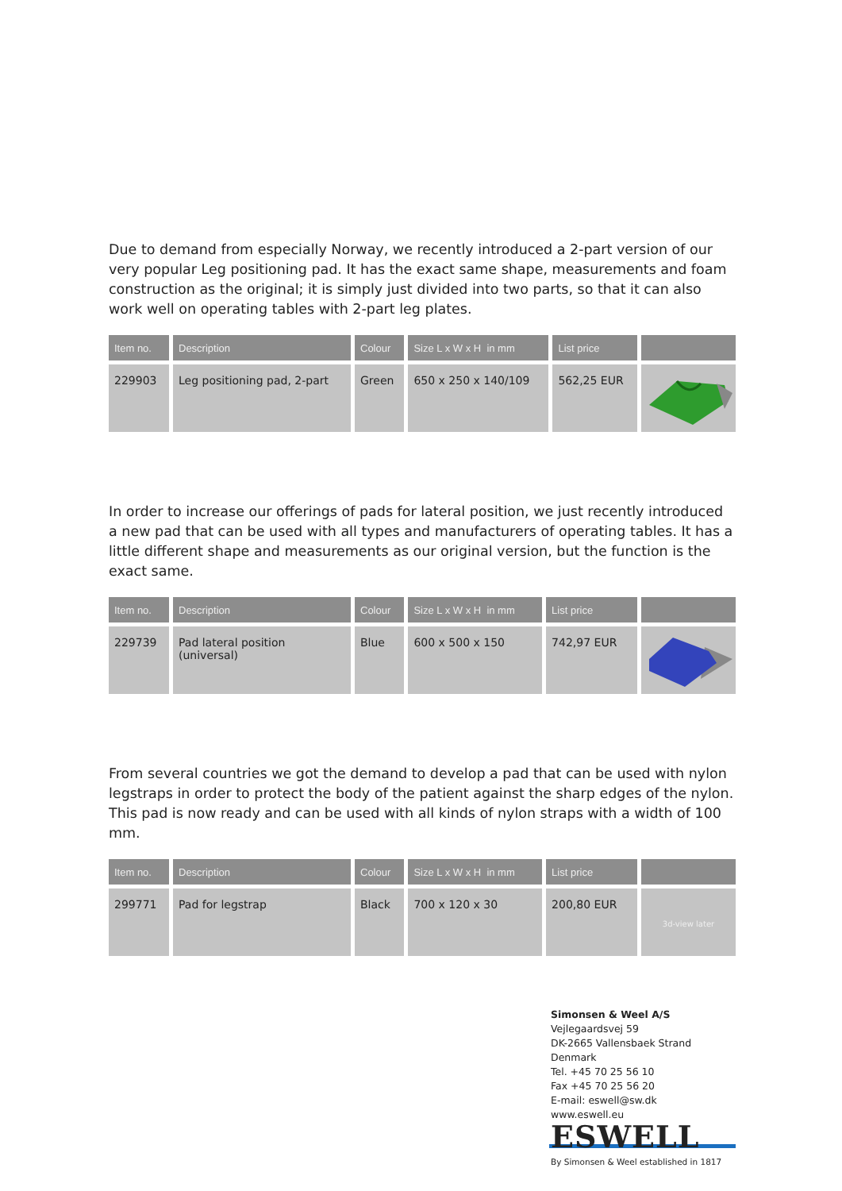Due to demand from especially Norway, we recently introduced a 2-part version of our very popular Leg positioning pad. It has the exact same shape, measurements and foam construction as the original; it is simply just divided into two parts, so that it can also work well on operating tables with 2-part leg plates.
| Item no. | Description | Colour | Size L x W x H in mm | List price | |
| --- | --- | --- | --- | --- | --- |
| 229903 | Leg positioning pad, 2-part | Green | 650 x 250 x 140/109 | 562,25 EUR | |
In order to increase our offerings of pads for lateral position, we just recently introduced a new pad that can be used with all types and manufacturers of operating tables. It has a little different shape and measurements as our original version, but the function is the exact same.
| Item no. | Description | Colour | Size L x W x H in mm | List price | |
| --- | --- | --- | --- | --- | --- |
| 229739 | Pad lateral position (universal) | Blue | 600 x 500 x 150 | 742,97 EUR | |
From several countries we got the demand to develop a pad that can be used with nylon legstraps in order to protect the body of the patient against the sharp edges of the nylon. This pad is now ready and can be used with all kinds of nylon straps with a width of 100 mm.
| Item no. | Description | Colour | Size L x W x H in mm | List price | |
| --- | --- | --- | --- | --- | --- |
| 299771 | Pad for legstrap | Black | 700 x 120 x 30 | 200,80 EUR | 3d-view later |
Simonsen & Weel A/S
Vejlegaardsvej 59
DK-2665 Vallensbaek Strand
Denmark
Tel. +45 70 25 56 10
Fax +45 70 25 56 20
E-mail: eswell@sw.dk
www.eswell.eu
ESWELL
By Simonsen & Weel established in 1817